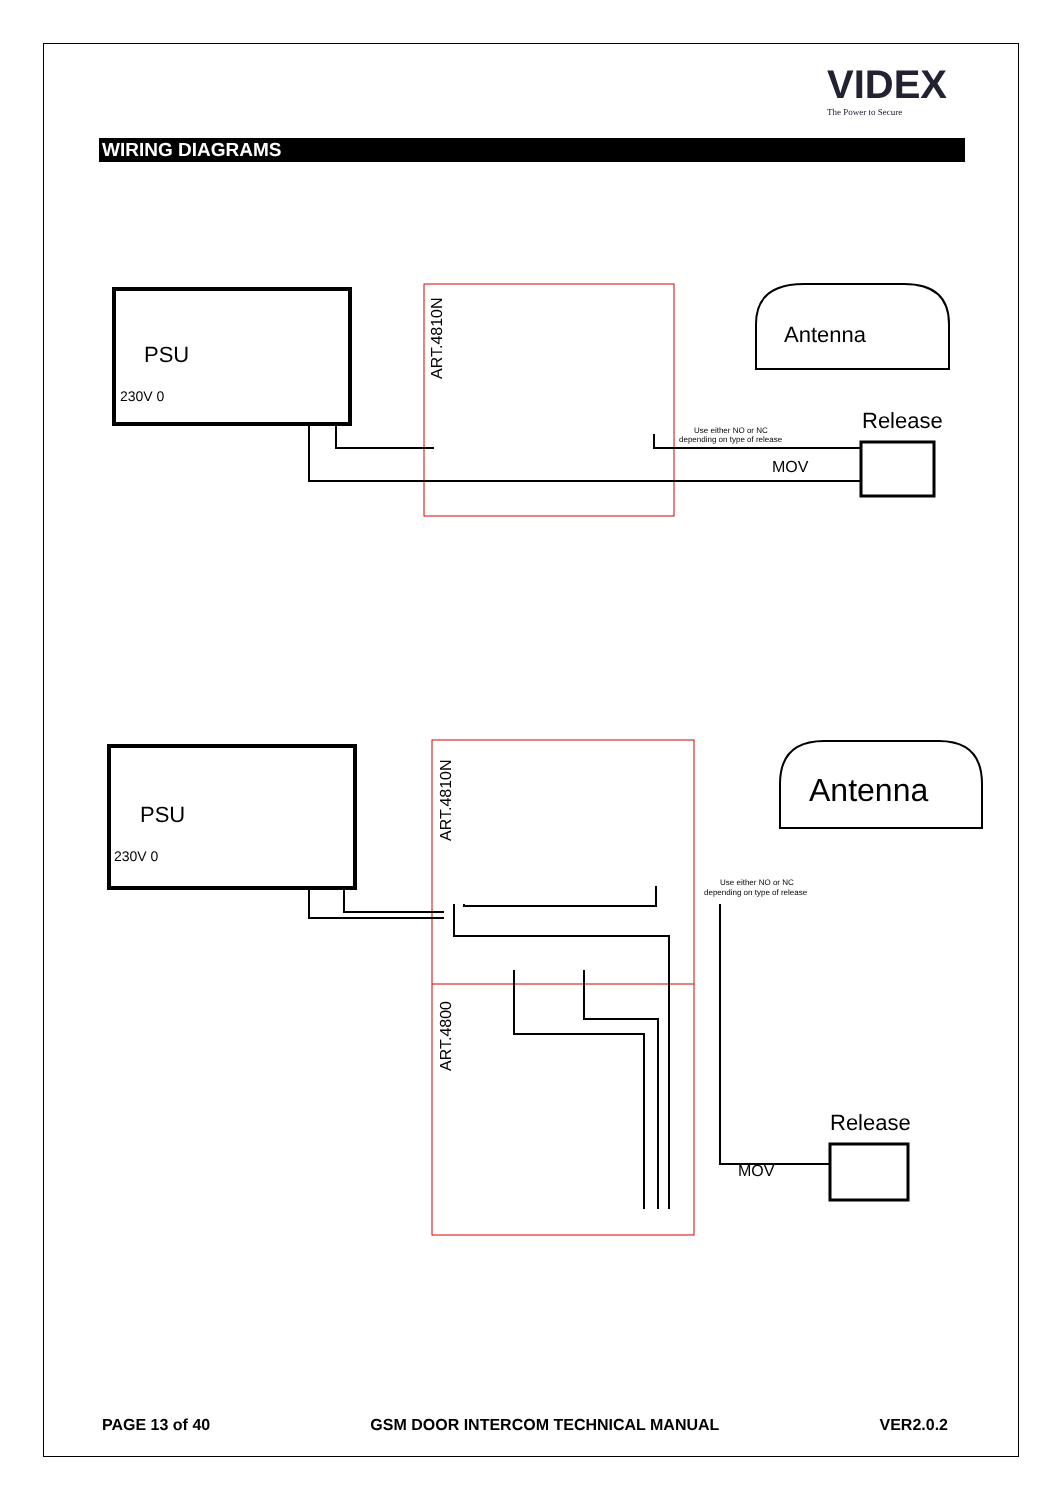VIDEX
The Power to Secure
WIRING DIAGRAMS
PSU
Antenna
Release
MOV
PSU
Antenna
Release
MOV
230V 0
230V 0
ART.4810N
ART.4810N
ART.4800
Use either NO or NC
depending on type of release
Use either NO or NC
depending on type of release
PAGE 13 of 40 GSM DOOR INTERCOM TECHNICAL MANUAL VER2.0.2